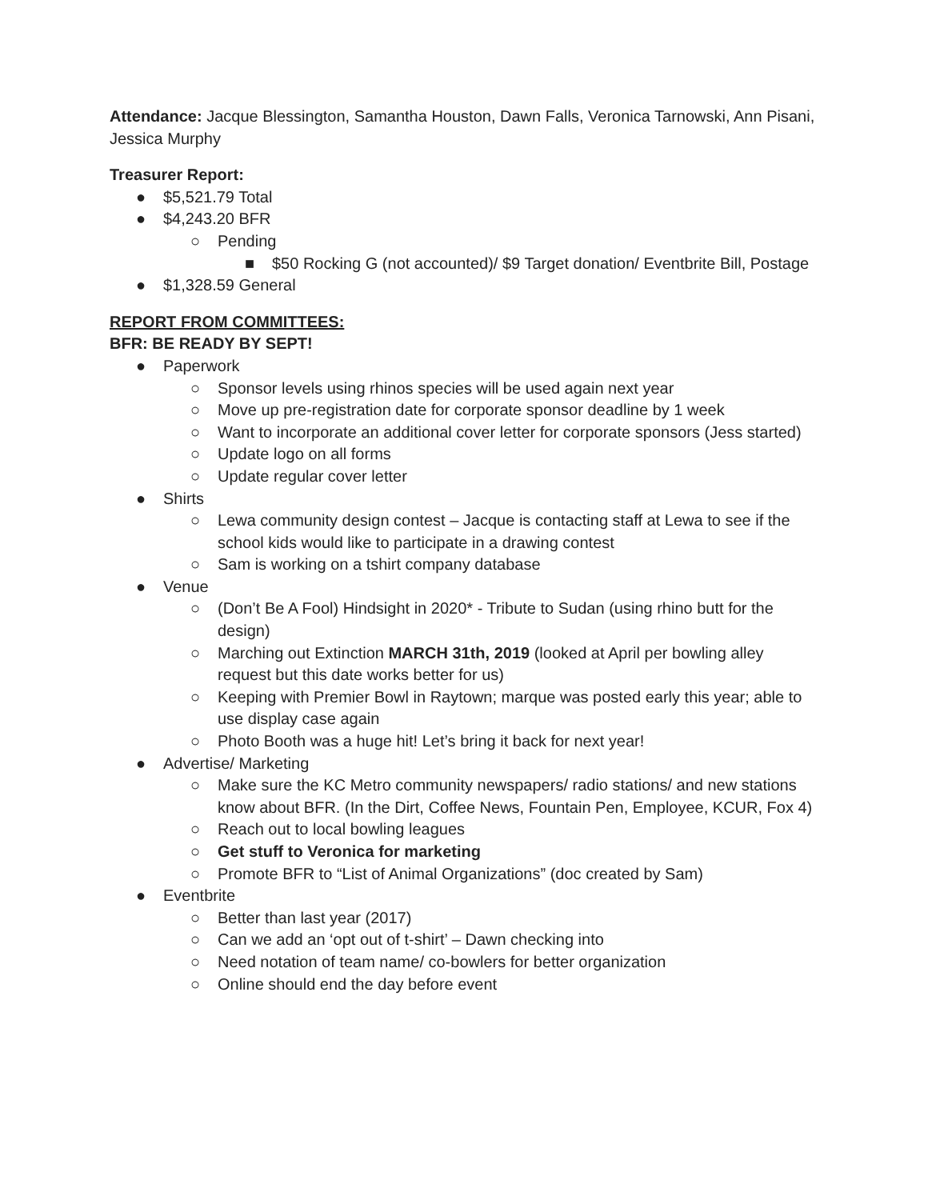Attendance: Jacque Blessington, Samantha Houston, Dawn Falls, Veronica Tarnowski, Ann Pisani, Jessica Murphy
Treasurer Report:
● $5,521.79 Total
● $4,243.20 BFR
○ Pending
■ $50 Rocking G (not accounted)/ $9 Target donation/ Eventbrite Bill, Postage
● $1,328.59 General
REPORT FROM COMMITTEES:
BFR: BE READY BY SEPT!
● Paperwork
○ Sponsor levels using rhinos species will be used again next year
○ Move up pre-registration date for corporate sponsor deadline by 1 week
○ Want to incorporate an additional cover letter for corporate sponsors (Jess started)
○ Update logo on all forms
○ Update regular cover letter
● Shirts
○ Lewa community design contest – Jacque is contacting staff at Lewa to see if the school kids would like to participate in a drawing contest
○ Sam is working on a tshirt company database
● Venue
○ (Don’t Be A Fool) Hindsight in 2020* - Tribute to Sudan (using rhino butt for the design)
○ Marching out Extinction MARCH 31th, 2019 (looked at April per bowling alley request but this date works better for us)
○ Keeping with Premier Bowl in Raytown; marque was posted early this year; able to use display case again
○ Photo Booth was a huge hit! Let’s bring it back for next year!
● Advertise/ Marketing
○ Make sure the KC Metro community newspapers/ radio stations/ and new stations know about BFR. (In the Dirt, Coffee News, Fountain Pen, Employee, KCUR, Fox 4)
○ Reach out to local bowling leagues
○ Get stuff to Veronica for marketing
○ Promote BFR to “List of Animal Organizations” (doc created by Sam)
● Eventbrite
○ Better than last year (2017)
○ Can we add an ‘opt out of t-shirt’ – Dawn checking into
○ Need notation of team name/ co-bowlers for better organization
○ Online should end the day before event